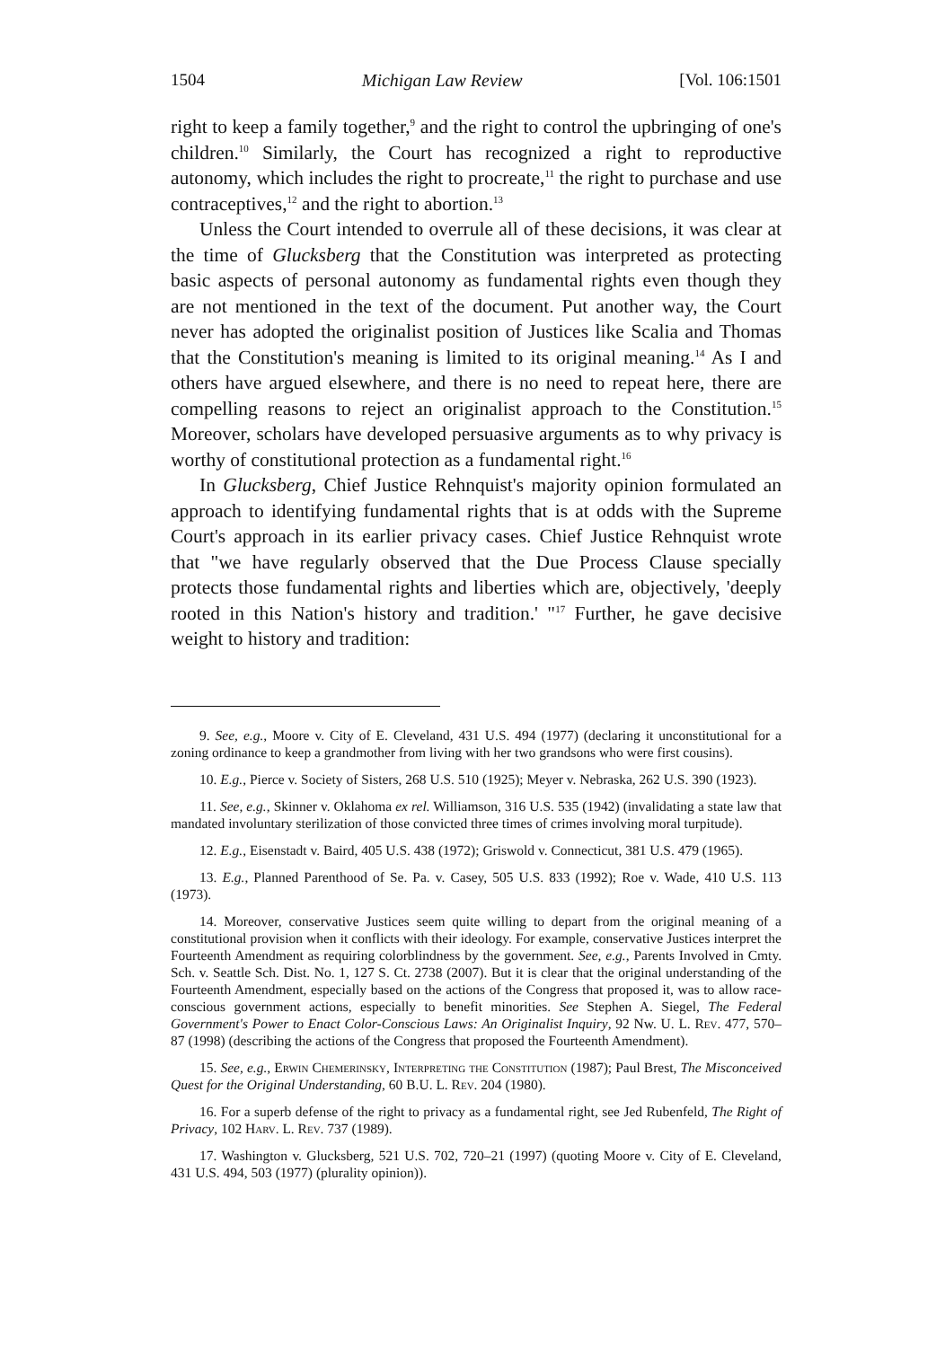1504 Michigan Law Review [Vol. 106:1501
right to keep a family together,<sup>9</sup> and the right to control the upbringing of one's children.<sup>10</sup> Similarly, the Court has recognized a right to reproductive autonomy, which includes the right to procreate,<sup>11</sup> the right to purchase and use contraceptives,<sup>12</sup> and the right to abortion.<sup>13</sup>
Unless the Court intended to overrule all of these decisions, it was clear at the time of Glucksberg that the Constitution was interpreted as protecting basic aspects of personal autonomy as fundamental rights even though they are not mentioned in the text of the document. Put another way, the Court never has adopted the originalist position of Justices like Scalia and Thomas that the Constitution's meaning is limited to its original meaning.<sup>14</sup> As I and others have argued elsewhere, and there is no need to repeat here, there are compelling reasons to reject an originalist approach to the Constitution.<sup>15</sup> Moreover, scholars have developed persuasive arguments as to why privacy is worthy of constitutional protection as a fundamental right.<sup>16</sup>
In Glucksberg, Chief Justice Rehnquist's majority opinion formulated an approach to identifying fundamental rights that is at odds with the Supreme Court's approach in its earlier privacy cases. Chief Justice Rehnquist wrote that "we have regularly observed that the Due Process Clause specially protects those fundamental rights and liberties which are, objectively, 'deeply rooted in this Nation's history and tradition.' "<sup>17</sup> Further, he gave decisive weight to history and tradition:
9. See, e.g., Moore v. City of E. Cleveland, 431 U.S. 494 (1977) (declaring it unconstitutional for a zoning ordinance to keep a grandmother from living with her two grandsons who were first cousins).
10. E.g., Pierce v. Society of Sisters, 268 U.S. 510 (1925); Meyer v. Nebraska, 262 U.S. 390 (1923).
11. See, e.g., Skinner v. Oklahoma ex rel. Williamson, 316 U.S. 535 (1942) (invalidating a state law that mandated involuntary sterilization of those convicted three times of crimes involving moral turpitude).
12. E.g., Eisenstadt v. Baird, 405 U.S. 438 (1972); Griswold v. Connecticut, 381 U.S. 479 (1965).
13. E.g., Planned Parenthood of Se. Pa. v. Casey, 505 U.S. 833 (1992); Roe v. Wade, 410 U.S. 113 (1973).
14. Moreover, conservative Justices seem quite willing to depart from the original meaning of a constitutional provision when it conflicts with their ideology. For example, conservative Justices interpret the Fourteenth Amendment as requiring colorblindness by the government. See, e.g., Parents Involved in Cmty. Sch. v. Seattle Sch. Dist. No. 1, 127 S. Ct. 2738 (2007). But it is clear that the original understanding of the Fourteenth Amendment, especially based on the actions of the Congress that proposed it, was to allow race-conscious government actions, especially to benefit minorities. See Stephen A. Siegel, The Federal Government's Power to Enact Color-Conscious Laws: An Originalist Inquiry, 92 Nw. U. L. Rev. 477, 570–87 (1998) (describing the actions of the Congress that proposed the Fourteenth Amendment).
15. See, e.g., Erwin Chemerinsky, Interpreting the Constitution (1987); Paul Brest, The Misconceived Quest for the Original Understanding, 60 B.U. L. Rev. 204 (1980).
16. For a superb defense of the right to privacy as a fundamental right, see Jed Rubenfeld, The Right of Privacy, 102 Harv. L. Rev. 737 (1989).
17. Washington v. Glucksberg, 521 U.S. 702, 720–21 (1997) (quoting Moore v. City of E. Cleveland, 431 U.S. 494, 503 (1977) (plurality opinion)).